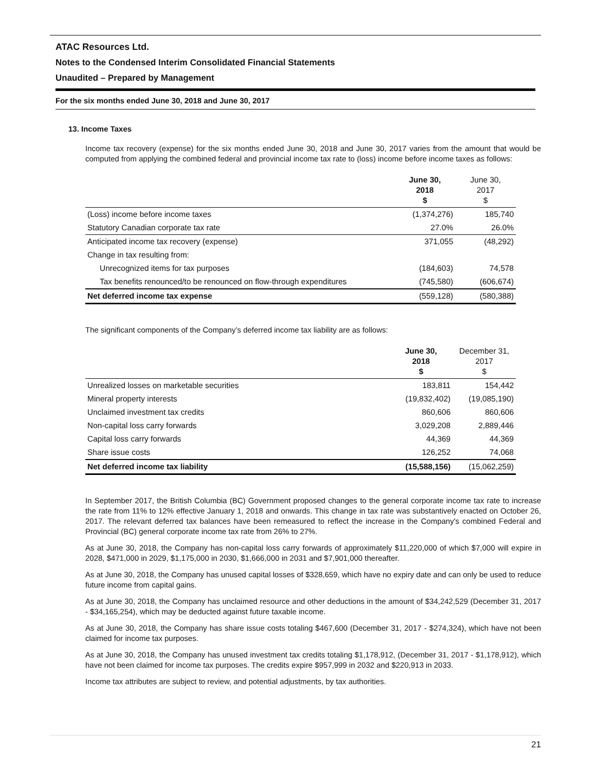ATAC Resources Ltd.
Notes to the Condensed Interim Consolidated Financial Statements
Unaudited – Prepared by Management
For the six months ended June 30, 2018 and June 30, 2017
13. Income Taxes
Income tax recovery (expense) for the six months ended June 30, 2018 and June 30, 2017 varies from the amount that would be computed from applying the combined federal and provincial income tax rate to (loss) income before income taxes as follows:
| | June 30, 2018 $ | June 30, 2017 $ |
| --- | --- | --- |
| (Loss) income before income taxes | (1,374,276) | 185,740 |
| Statutory Canadian corporate tax rate | 27.0% | 26.0% |
| Anticipated income tax recovery (expense) | 371,055 | (48,292) |
| Change in tax resulting from: | | |
| Unrecognized items for tax purposes | (184,603) | 74,578 |
| Tax benefits renounced/to be renounced on flow-through expenditures | (745,580) | (606,674) |
| Net deferred income tax expense | (559,128) | (580,388) |
The significant components of the Company’s deferred income tax liability are as follows:
| | June 30, 2018 $ | December 31, 2017 $ |
| --- | --- | --- |
| Unrealized losses on marketable securities | 183,811 | 154,442 |
| Mineral property interests | (19,832,402) | (19,085,190) |
| Unclaimed investment tax credits | 860,606 | 860,606 |
| Non-capital loss carry forwards | 3,029,208 | 2,889,446 |
| Capital loss carry forwards | 44,369 | 44,369 |
| Share issue costs | 126,252 | 74,068 |
| Net deferred income tax liability | (15,588,156) | (15,062,259) |
In September 2017, the British Columbia (BC) Government proposed changes to the general corporate income tax rate to increase the rate from 11% to 12% effective January 1, 2018 and onwards. This change in tax rate was substantively enacted on October 26, 2017. The relevant deferred tax balances have been remeasured to reflect the increase in the Company's combined Federal and Provincial (BC) general corporate income tax rate from 26% to 27%.
As at June 30, 2018, the Company has non-capital loss carry forwards of approximately $11,220,000 of which $7,000 will expire in 2028, $471,000 in 2029, $1,175,000 in 2030, $1,666,000 in 2031 and $7,901,000 thereafter.
As at June 30, 2018, the Company has unused capital losses of $328,659, which have no expiry date and can only be used to reduce future income from capital gains.
As at June 30, 2018, the Company has unclaimed resource and other deductions in the amount of $34,242,529 (December 31, 2017 - $34,165,254), which may be deducted against future taxable income.
As at June 30, 2018, the Company has share issue costs totaling $467,600 (December 31, 2017 - $274,324), which have not been claimed for income tax purposes.
As at June 30, 2018, the Company has unused investment tax credits totaling $1,178,912, (December 31, 2017 - $1,178,912), which have not been claimed for income tax purposes. The credits expire $957,999 in 2032 and $220,913 in 2033.
Income tax attributes are subject to review, and potential adjustments, by tax authorities.
21